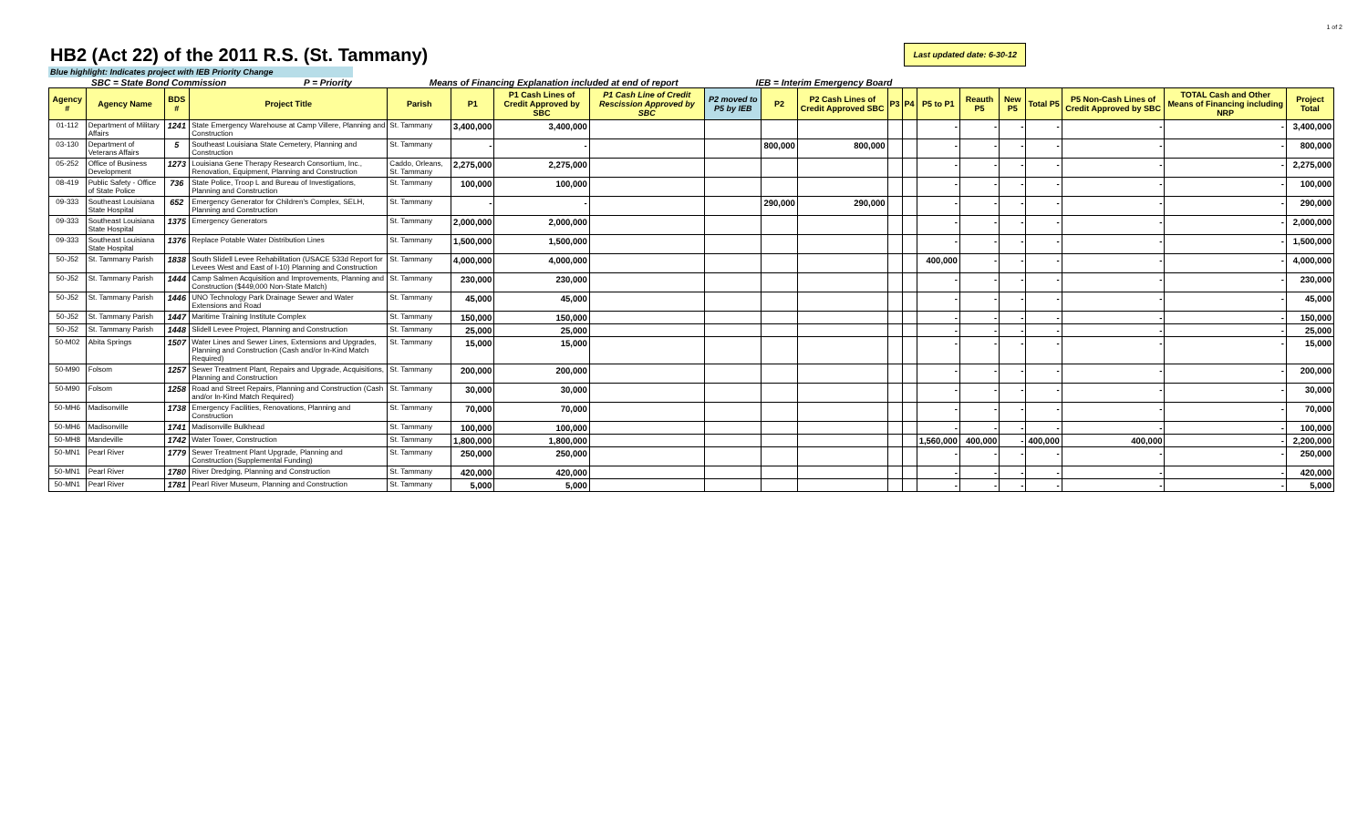1 of 2
HB2 (Act 22) of the 2011 R.S. (St. Tammany)
Last updated date: 6-30-12
Blue highlight: Indicates project with IEB Priority Change
SBC = State Bond Commission P = Priority Means of Financing Explanation included at end of report IEB = Interim Emergency Board
| Agency # | Agency Name | BDS # | Project Title | Parish | P1 | P1 Cash Lines of Credit Approved by SBC | P1 Cash Line of Credit Rescission Approved by SBC | P2 moved to P5 by IEB | P2 | P2 Cash Lines of Credit Approved SBC | P3 | P4 | P5 to P1 | Reauth P5 | New P5 | Total P5 | P5 Non-Cash Lines of Credit Approved by SBC | TOTAL Cash and Other Means of Financing including NRP | Project Total |
| --- | --- | --- | --- | --- | --- | --- | --- | --- | --- | --- | --- | --- | --- | --- | --- | --- | --- | --- | --- |
| 01-112 | Department of Military Affairs | 1241 | State Emergency Warehouse at Camp Villere, Planning and Construction | St. Tammany | 3,400,000 | 3,400,000 | | | | | | | - | - | - | - | - | - | 3,400,000 |
| 03-130 | Department of Veterans Affairs | 5 | Southeast Louisiana State Cemetery, Planning and Construction | St. Tammany | - | - | | | 800,000 | 800,000 | | | - | - | - | - | - | - | 800,000 |
| 05-252 | Office of Business Development | 1273 | Louisiana Gene Therapy Research Consortium, Inc., Renovation, Equipment, Planning and Construction | Caddo, Orleans, St. Tammany | 2,275,000 | 2,275,000 | | | | | | | - | - | - | - | - | - | 2,275,000 |
| 08-419 | Public Safety - Office of State Police | 736 | State Police, Troop L and Bureau of Investigations, Planning and Construction | St. Tammany | 100,000 | 100,000 | | | | | | | - | - | - | - | - | - | 100,000 |
| 09-333 | Southeast Louisiana State Hospital | 652 | Emergency Generator for Children's Complex, SELH, Planning and Construction | St. Tammany | - | - | | | 290,000 | 290,000 | | | - | - | - | - | - | - | 290,000 |
| 09-333 | Southeast Louisiana State Hospital | 1375 | Emergency Generators | St. Tammany | 2,000,000 | 2,000,000 | | | | | | | - | - | - | - | - | - | 2,000,000 |
| 09-333 | Southeast Louisiana State Hospital | 1376 | Replace Potable Water Distribution Lines | St. Tammany | 1,500,000 | 1,500,000 | | | | | | | - | - | - | - | - | - | 1,500,000 |
| 50-J52 | St. Tammany Parish | 1838 | South Slidell Levee Rehabilitation (USACE 533d Report for Levees West and East of I-10) Planning and Construction | St. Tammany | 4,000,000 | 4,000,000 | | | | | | | 400,000 | - | - | - | - | - | 4,000,000 |
| 50-J52 | St. Tammany Parish | 1444 | Camp Salmen Acquisition and Improvements, Planning and Construction ($449,000 Non-State Match) | St. Tammany | 230,000 | 230,000 | | | | | | | - | - | - | - | - | - | 230,000 |
| 50-J52 | St. Tammany Parish | 1446 | UNO Technology Park Drainage Sewer and Water Extensions and Road | St. Tammany | 45,000 | 45,000 | | | | | | | - | - | - | - | - | - | 45,000 |
| 50-J52 | St. Tammany Parish | 1447 | Maritime Training Institute Complex | St. Tammany | 150,000 | 150,000 | | | | | | | - | - | - | - | - | - | 150,000 |
| 50-J52 | St. Tammany Parish | 1448 | Slidell Levee Project, Planning and Construction | St. Tammany | 25,000 | 25,000 | | | | | | | - | - | - | - | - | - | 25,000 |
| 50-M02 | Abita Springs | 1507 | Water Lines and Sewer Lines, Extensions and Upgrades, Planning and Construction (Cash and/or In-Kind Match Required) | St. Tammany | 15,000 | 15,000 | | | | | | | - | - | - | - | - | - | 15,000 |
| 50-M90 | Folsom | 1257 | Sewer Treatment Plant, Repairs and Upgrade, Acquisitions, Planning and Construction | St. Tammany | 200,000 | 200,000 | | | | | | | - | - | - | - | - | - | 200,000 |
| 50-M90 | Folsom | 1258 | Road and Street Repairs, Planning and Construction (Cash and/or In-Kind Match Required) | St. Tammany | 30,000 | 30,000 | | | | | | | - | - | - | - | - | - | 30,000 |
| 50-MH6 | Madisonville | 1738 | Emergency Facilities, Renovations, Planning and Construction | St. Tammany | 70,000 | 70,000 | | | | | | | - | - | - | - | - | - | 70,000 |
| 50-MH6 | Madisonville | 1741 | Madisonville Bulkhead | St. Tammany | 100,000 | 100,000 | | | | | | | - | - | - | - | - | - | 100,000 |
| 50-MH8 | Mandeville | 1742 | Water Tower, Construction | St. Tammany | 1,800,000 | 1,800,000 | | | | | | | 1,560,000 | 400,000 | - | 400,000 | 400,000 | - | 2,200,000 |
| 50-MN1 | Pearl River | 1779 | Sewer Treatment Plant Upgrade, Planning and Construction (Supplemental Funding) | St. Tammany | 250,000 | 250,000 | | | | | | | - | - | - | - | - | - | 250,000 |
| 50-MN1 | Pearl River | 1780 | River Dredging, Planning and Construction | St. Tammany | 420,000 | 420,000 | | | | | | | - | - | - | - | - | - | 420,000 |
| 50-MN1 | Pearl River | 1781 | Pearl River Museum, Planning and Construction | St. Tammany | 5,000 | 5,000 | | | | | | | - | - | - | - | - | - | 5,000 |